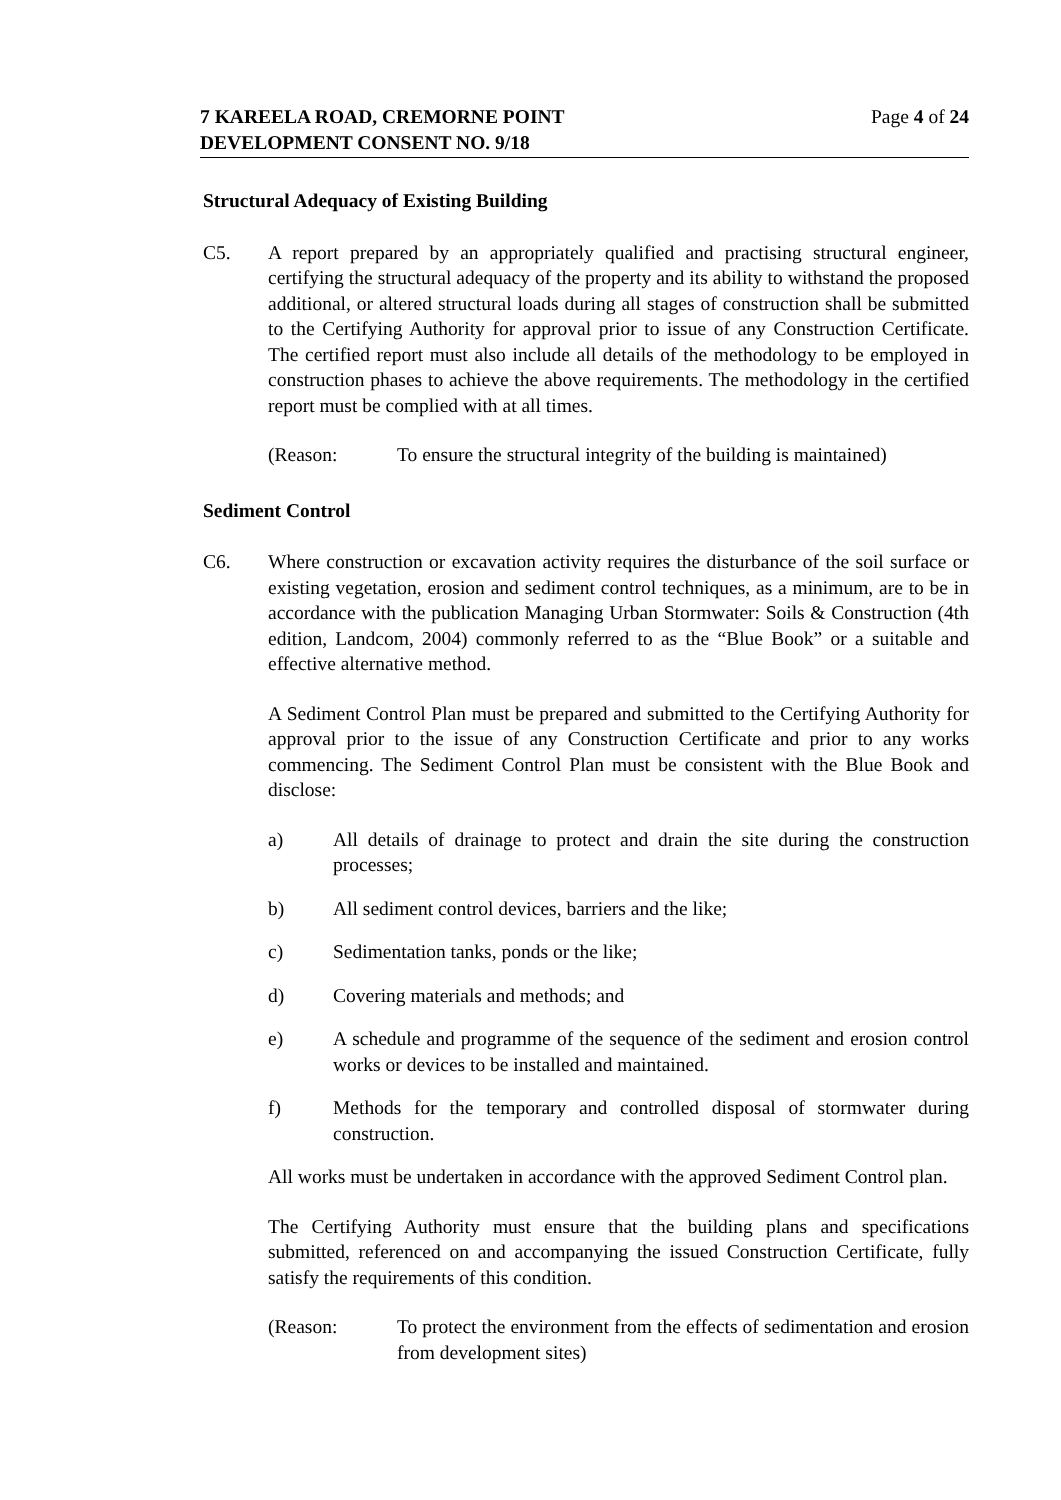7 KAREELA ROAD, CREMORNE POINT
DEVELOPMENT CONSENT NO. 9/18
Page 4 of 24
Structural Adequacy of Existing Building
C5. A report prepared by an appropriately qualified and practising structural engineer, certifying the structural adequacy of the property and its ability to withstand the proposed additional, or altered structural loads during all stages of construction shall be submitted to the Certifying Authority for approval prior to issue of any Construction Certificate. The certified report must also include all details of the methodology to be employed in construction phases to achieve the above requirements. The methodology in the certified report must be complied with at all times.
(Reason: To ensure the structural integrity of the building is maintained)
Sediment Control
C6. Where construction or excavation activity requires the disturbance of the soil surface or existing vegetation, erosion and sediment control techniques, as a minimum, are to be in accordance with the publication Managing Urban Stormwater: Soils & Construction (4th edition, Landcom, 2004) commonly referred to as the “Blue Book” or a suitable and effective alternative method.
A Sediment Control Plan must be prepared and submitted to the Certifying Authority for approval prior to the issue of any Construction Certificate and prior to any works commencing. The Sediment Control Plan must be consistent with the Blue Book and disclose:
a) All details of drainage to protect and drain the site during the construction processes;
b) All sediment control devices, barriers and the like;
c) Sedimentation tanks, ponds or the like;
d) Covering materials and methods; and
e) A schedule and programme of the sequence of the sediment and erosion control works or devices to be installed and maintained.
f) Methods for the temporary and controlled disposal of stormwater during construction.
All works must be undertaken in accordance with the approved Sediment Control plan.
The Certifying Authority must ensure that the building plans and specifications submitted, referenced on and accompanying the issued Construction Certificate, fully satisfy the requirements of this condition.
(Reason: To protect the environment from the effects of sedimentation and erosion from development sites)